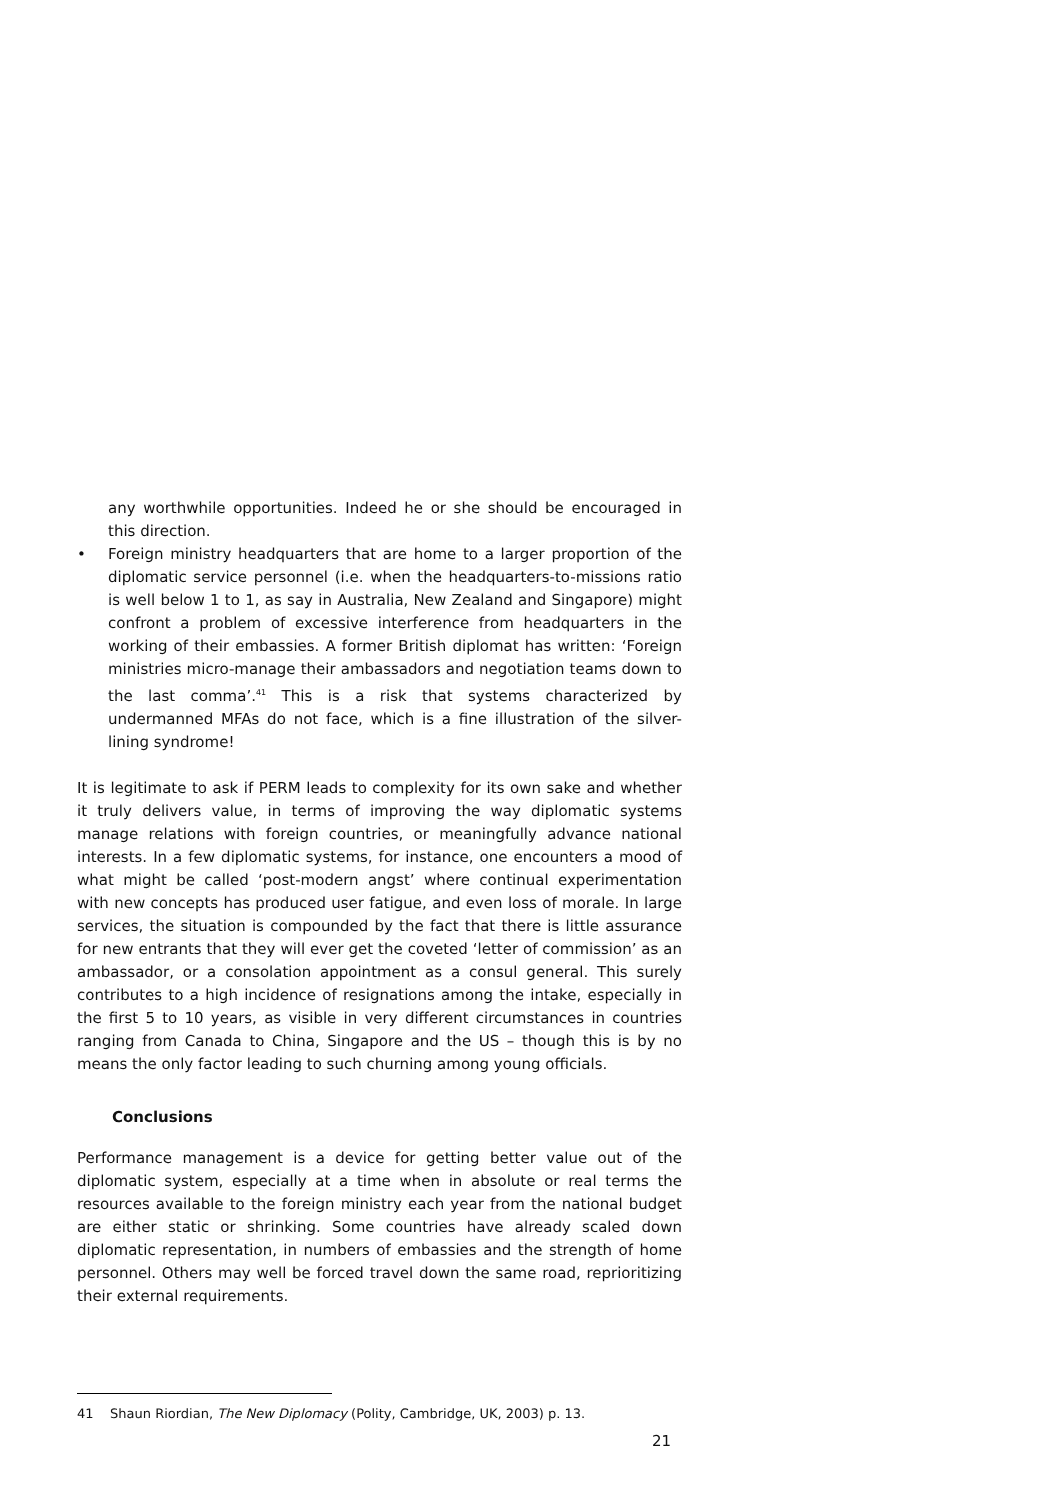any worthwhile opportunities. Indeed he or she should be encouraged in this direction.
• Foreign ministry headquarters that are home to a larger proportion of the diplomatic service personnel (i.e. when the headquarters-to-missions ratio is well below 1 to 1, as say in Australia, New Zealand and Singapore) might confront a problem of excessive interference from headquarters in the working of their embassies. A former British diplomat has written: ‘Foreign ministries micro-manage their ambassadors and negotiation teams down to the last comma’.<sup>41</sup> This is a risk that systems characterized by undermanned MFAs do not face, which is a fine illustration of the silver-lining syndrome!
It is legitimate to ask if PERM leads to complexity for its own sake and whether it truly delivers value, in terms of improving the way diplomatic systems manage relations with foreign countries, or meaningfully advance national interests. In a few diplomatic systems, for instance, one encounters a mood of what might be called ‘post-modern angst’ where continual experimentation with new concepts has produced user fatigue, and even loss of morale. In large services, the situation is compounded by the fact that there is little assurance for new entrants that they will ever get the coveted ‘letter of commission’ as an ambassador, or a consolation appointment as a consul general. This surely contributes to a high incidence of resignations among the intake, especially in the first 5 to 10 years, as visible in very different circumstances in countries ranging from Canada to China, Singapore and the US – though this is by no means the only factor leading to such churning among young officials.
Conclusions
Performance management is a device for getting better value out of the diplomatic system, especially at a time when in absolute or real terms the resources available to the foreign ministry each year from the national budget are either static or shrinking. Some countries have already scaled down diplomatic representation, in numbers of embassies and the strength of home personnel. Others may well be forced travel down the same road, reprioritizing their external requirements.
41 Shaun Riordian, The New Diplomacy (Polity, Cambridge, UK, 2003) p. 13.
21